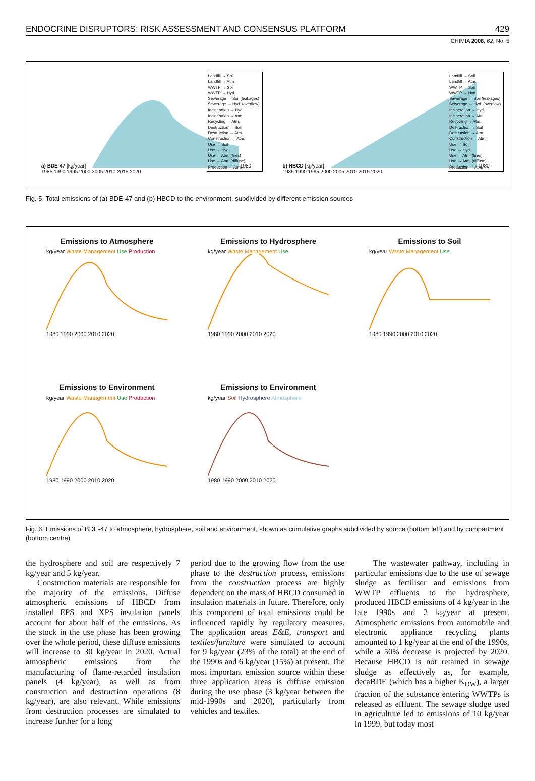ENDOCRINE DISRUPTORS: RISK ASSESSMENT AND CONSENSUS PLATFORM 429
CHIMIA 2008, 62, No. 5
a) BDE-47 [kg/year]
Landfill → Soil
Landfill → Atm.
WWTP → Soil
WWTP → Hyd.
Sewerage → Soil (leakages)
Sewerage → Hyd. (overflow)
Incineration → Hyd.
Incineration → Atm.
Recycling → Atm.
Destruction → Soil
Destruction → Atm.
Construction → Atm.
Use → Soil
Use → Hyd.
Use → Atm. (fires)
Use → Atm. (diffuse)
Production → Atm.
1980 1985 1990 1995 2000 2005 2010 2015 2020
b) HBCD [kg/year]
Landfill → Soil
Landfill → Atm.
WWTP → Soil
WWTP → Hyd.
Sewerage → Soil (leakages)
Sewerage → Hyd. (overflow)
Incineration → Hyd.
Incineration → Atm.
Recycling → Atm.
Destruction → Soil
Destruction → Atm.
Construction → Atm.
Use → Soil
Use → Hyd.
Use → Atm. (fires)
Use → Atm. (diffuse)
Production → Atm.
1980 1985 1990 1995 2000 2005 2010 2015 2020
Fig. 5. Total emissions of (a) BDE-47 and (b) HBCD to the environment, subdivided by different emission sources
Emissions to Atmosphere
kg/year Waste Management Use Production
1980 1990 2000 2010 2020
Emissions to Hydrosphere
kg/year Waste Management Use
1980 1990 2000 2010 2020
Emissions to Soil
kg/year Waste Management Use
1980 1990 2000 2010 2020
Emissions to Environment
kg/year Waste Management Use Production
1980 1990 2000 2010 2020
Emissions to Environment
kg/year Soil Hydrosphere Atmosphere
1980 1990 2000 2010 2020
Fig. 6. Emissions of BDE-47 to atmosphere, hydrosphere, soil and environment, shown as cumulative graphs subdivided by source (bottom left) and by compartment (bottom centre)
the hydrosphere and soil are respectively 7 kg/year and 5 kg/year.
Construction materials are responsible for the majority of the emissions. Diffuse atmospheric emissions of HBCD from installed EPS and XPS insulation panels account for about half of the emissions. As the stock in the use phase has been growing over the whole period, these diffuse emissions will increase to 30 kg/year in 2020. Actual atmospheric emissions from the manufacturing of flame-retarded insulation panels (4 kg/year), as well as from construction and destruction operations (8 kg/year), are also relevant. While emissions from destruction processes are simulated to increase further for a long
period due to the growing flow from the use phase to the destruction process, emissions from the construction process are highly dependent on the mass of HBCD consumed in insulation materials in future. Therefore, only this component of total emissions could be influenced rapidly by regulatory measures. The application areas E&E, transport and textiles/furniture were simulated to account for 9 kg/year (23% of the total) at the end of the 1990s and 6 kg/year (15%) at present. The most important emission source within these three application areas is diffuse emission during the use phase (3 kg/year between the mid-1990s and 2020), particularly from vehicles and textiles.
The wastewater pathway, including in particular emissions due to the use of sewage sludge as fertiliser and emissions from WWTP effluents to the hydrosphere, produced HBCD emissions of 4 kg/year in the late 1990s and 2 kg/year at present. Atmospheric emissions from automobile and electronic appliance recycling plants amounted to 1 kg/year at the end of the 1990s, while a 50% decrease is projected by 2020. Because HBCD is not retained in sewage sludge as effectively as, for example, decaBDE (which has a higher K<sub>OW</sub>), a larger fraction of the substance entering WWTPs is released as effluent. The sewage sludge used in agriculture led to emissions of 10 kg/year in 1999, but today most